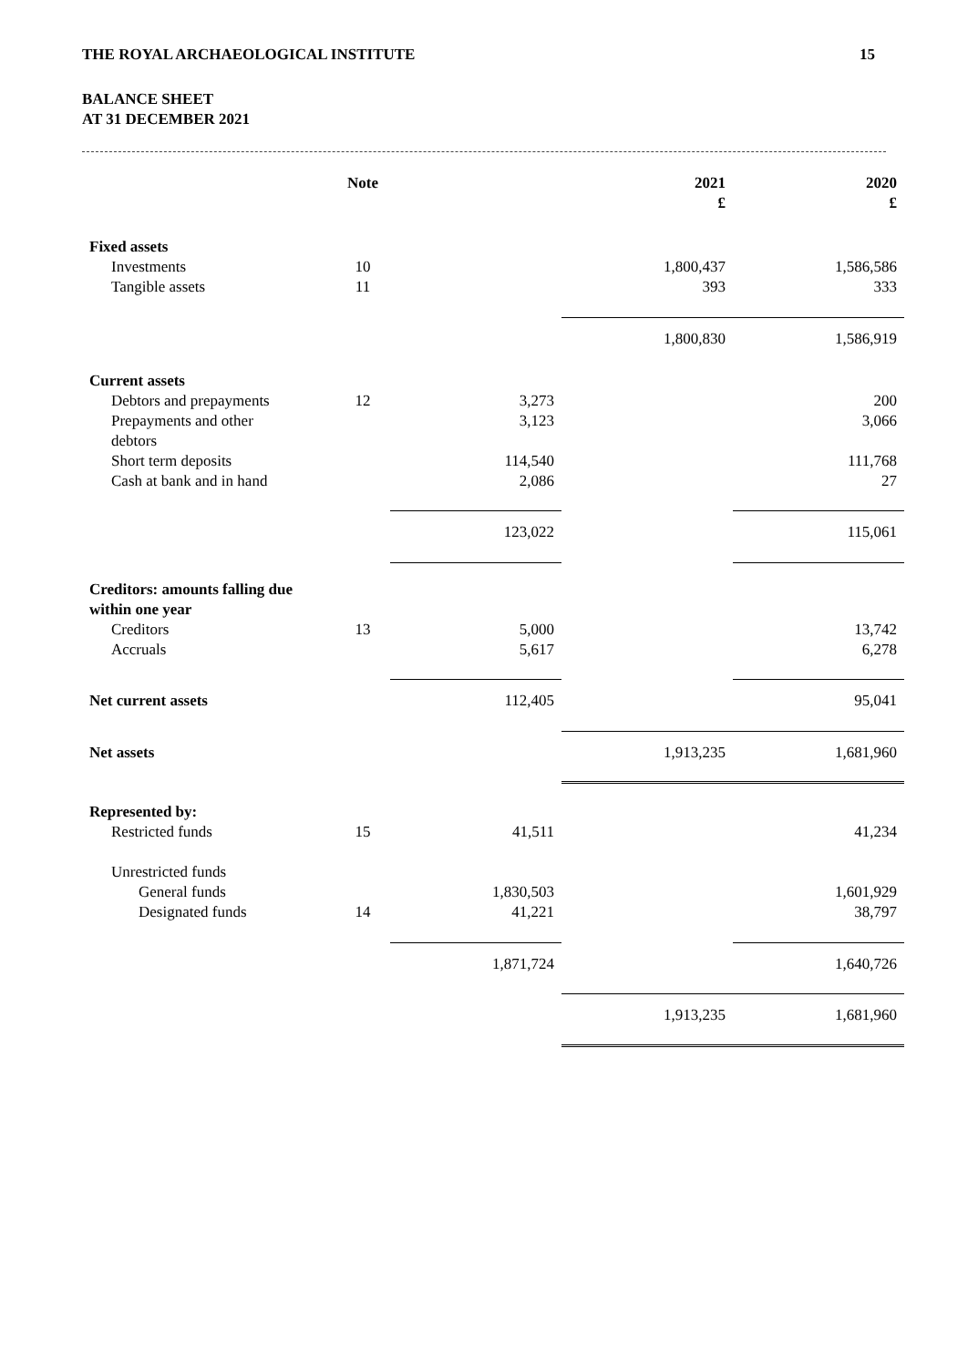THE ROYAL ARCHAEOLOGICAL INSTITUTE 15
BALANCE SHEET
AT 31 DECEMBER 2021
| | Note | | 2021 £ | 2020 £ |
| --- | --- | --- | --- | --- |
| Fixed assets | | | | |
| Investments | 10 | | 1,800,437 | 1,586,586 |
| Tangible assets | 11 | | 393 | 333 |
| | | | 1,800,830 | 1,586,919 |
| Current assets | | | | |
| Debtors and prepayments | 12 | 3,273 | | 200 |
| Prepayments and other debtors | | 3,123 | | 3,066 |
| Short term deposits | | 114,540 | | 111,768 |
| Cash at bank and in hand | | 2,086 | | 27 |
| | | 123,022 | | 115,061 |
| Creditors: amounts falling due within one year | | | | |
| Creditors | 13 | 5,000 | | 13,742 |
| Accruals | | 5,617 | | 6,278 |
| Net current assets | | 112,405 | | 95,041 |
| Net assets | | | 1,913,235 | 1,681,960 |
| Represented by: | | | | |
| Restricted funds | 15 | 41,511 | | 41,234 |
| Unrestricted funds | | | | |
| General funds | | 1,830,503 | | 1,601,929 |
| Designated funds | 14 | 41,221 | | 38,797 |
| | | 1,871,724 | | 1,640,726 |
| | | | 1,913,235 | 1,681,960 |